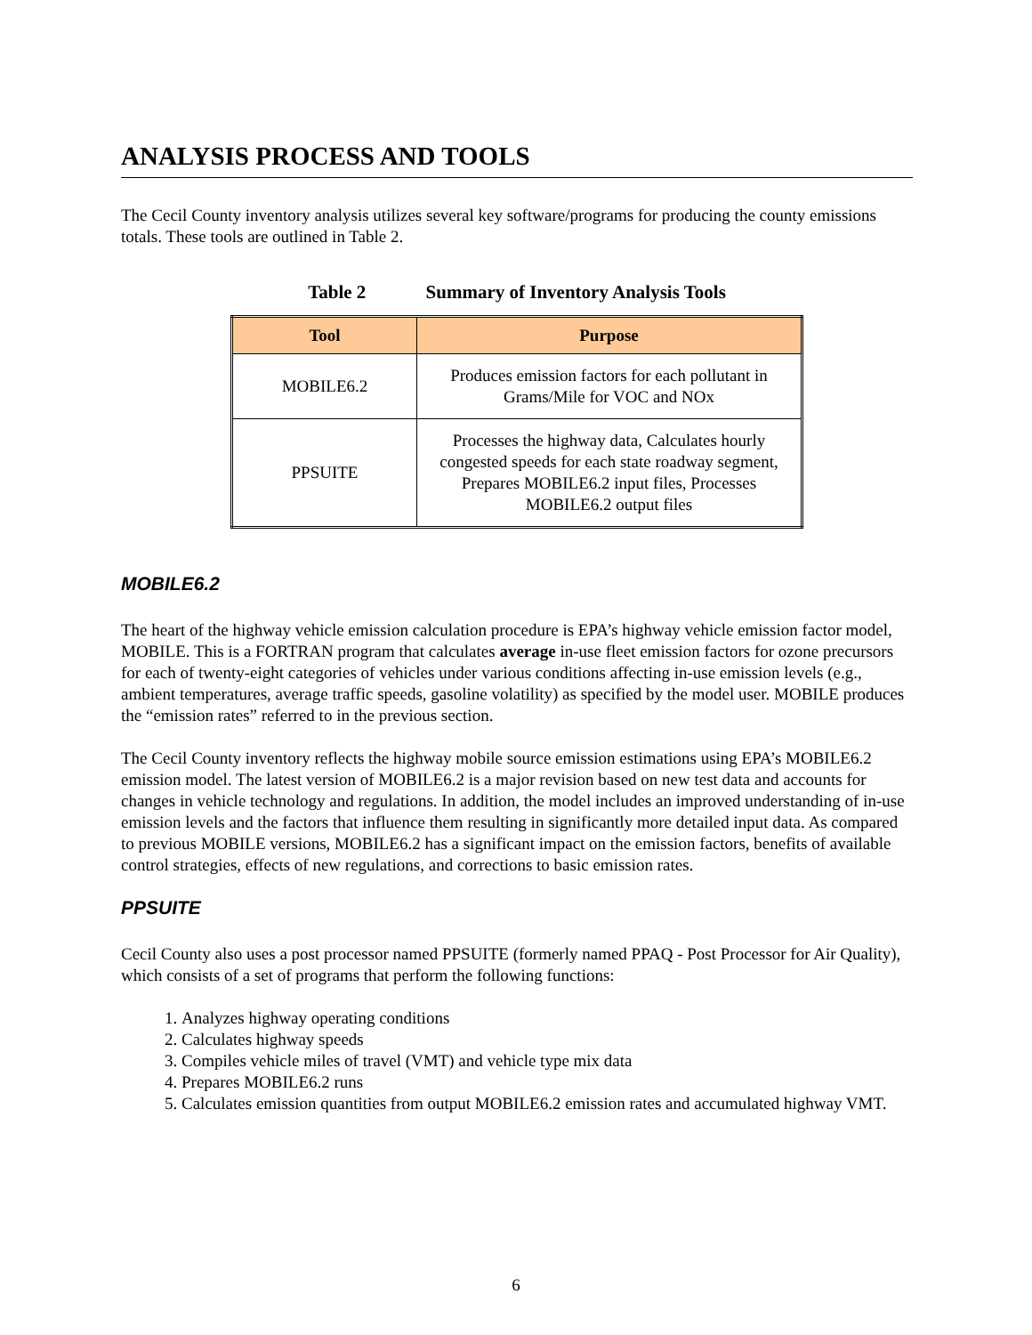ANALYSIS PROCESS AND TOOLS
The Cecil County inventory analysis utilizes several key software/programs for producing the county emissions totals. These tools are outlined in Table 2.
Table 2 Summary of Inventory Analysis Tools
| Tool | Purpose |
| --- | --- |
| MOBILE6.2 | Produces emission factors for each pollutant in Grams/Mile for VOC and NOx |
| PPSUITE | Processes the highway data, Calculates hourly congested speeds for each state roadway segment, Prepares MOBILE6.2 input files, Processes MOBILE6.2 output files |
MOBILE6.2
The heart of the highway vehicle emission calculation procedure is EPA’s highway vehicle emission factor model, MOBILE. This is a FORTRAN program that calculates average in-use fleet emission factors for ozone precursors for each of twenty-eight categories of vehicles under various conditions affecting in-use emission levels (e.g., ambient temperatures, average traffic speeds, gasoline volatility) as specified by the model user. MOBILE produces the “emission rates” referred to in the previous section.
The Cecil County inventory reflects the highway mobile source emission estimations using EPA’s MOBILE6.2 emission model. The latest version of MOBILE6.2 is a major revision based on new test data and accounts for changes in vehicle technology and regulations. In addition, the model includes an improved understanding of in-use emission levels and the factors that influence them resulting in significantly more detailed input data. As compared to previous MOBILE versions, MOBILE6.2 has a significant impact on the emission factors, benefits of available control strategies, effects of new regulations, and corrections to basic emission rates.
PPSUITE
Cecil County also uses a post processor named PPSUITE (formerly named PPAQ - Post Processor for Air Quality), which consists of a set of programs that perform the following functions:
1. Analyzes highway operating conditions
2. Calculates highway speeds
3. Compiles vehicle miles of travel (VMT) and vehicle type mix data
4. Prepares MOBILE6.2 runs
5. Calculates emission quantities from output MOBILE6.2 emission rates and accumulated highway VMT.
6